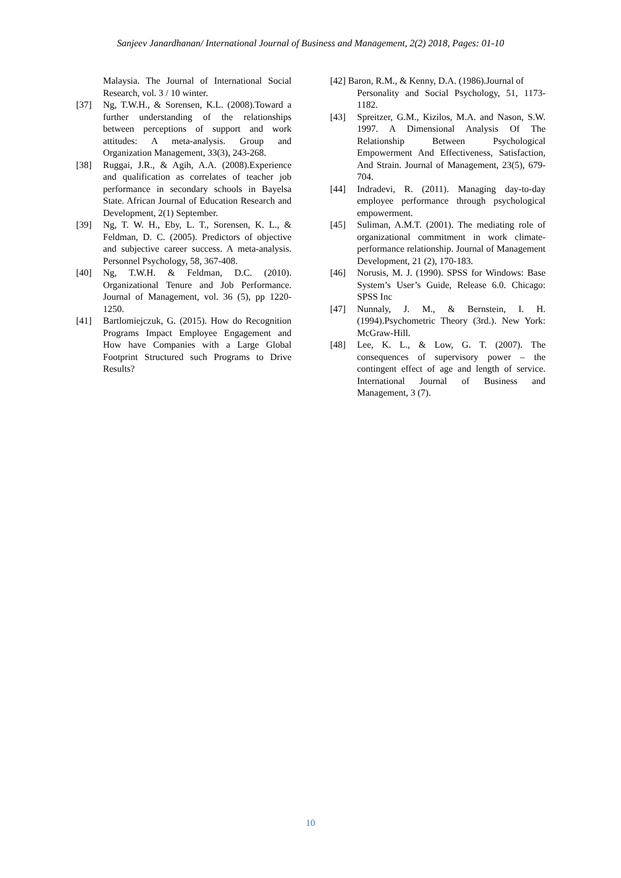Sanjeev Janardhanan/ International Journal of Business and Management, 2(2) 2018, Pages: 01-10
Malaysia. The Journal of International Social Research, vol. 3 / 10 winter.
[37] Ng, T.W.H., & Sorensen, K.L. (2008).Toward a further understanding of the relationships between perceptions of support and work attitudes: A meta-analysis. Group and Organization Management, 33(3), 243-268.
[38] Ruggai, J.R., & Agih, A.A. (2008).Experience and qualification as correlates of teacher job performance in secondary schools in Bayelsa State. African Journal of Education Research and Development, 2(1) September.
[39] Ng, T. W. H., Eby, L. T., Sorensen, K. L., & Feldman, D. C. (2005). Predictors of objective and subjective career success. A meta-analysis. Personnel Psychology, 58, 367-408.
[40] Ng, T.W.H. & Feldman, D.C. (2010). Organizational Tenure and Job Performance. Journal of Management, vol. 36 (5), pp 1220-1250.
[41] Bartlomiejczuk, G. (2015). How do Recognition Programs Impact Employee Engagement and How have Companies with a Large Global Footprint Structured such Programs to Drive Results?
[42] Baron, R.M., & Kenny, D.A. (1986).Journal of
Personality and Social Psychology, 51, 1173-1182.
[43] Spreitzer, G.M., Kizilos, M.A. and Nason, S.W. 1997. A Dimensional Analysis Of The Relationship Between Psychological Empowerment And Effectiveness, Satisfaction, And Strain. Journal of Management, 23(5), 679-704.
[44] Indradevi, R. (2011). Managing day-to-day employee performance through psychological empowerment.
[45] Suliman, A.M.T. (2001). The mediating role of organizational commitment in work climate-performance relationship. Journal of Management Development, 21 (2), 170-183.
[46] Norusis, M. J. (1990). SPSS for Windows: Base System’s User’s Guide, Release 6.0. Chicago: SPSS Inc
[47] Nunnaly, J. M., & Bernstein, I. H. (1994).Psychometric Theory (3rd.). New York: McGraw-Hill.
[48] Lee, K. L., & Low, G. T. (2007). The consequences of supervisory power – the contingent effect of age and length of service. International Journal of Business and Management, 3 (7).
10